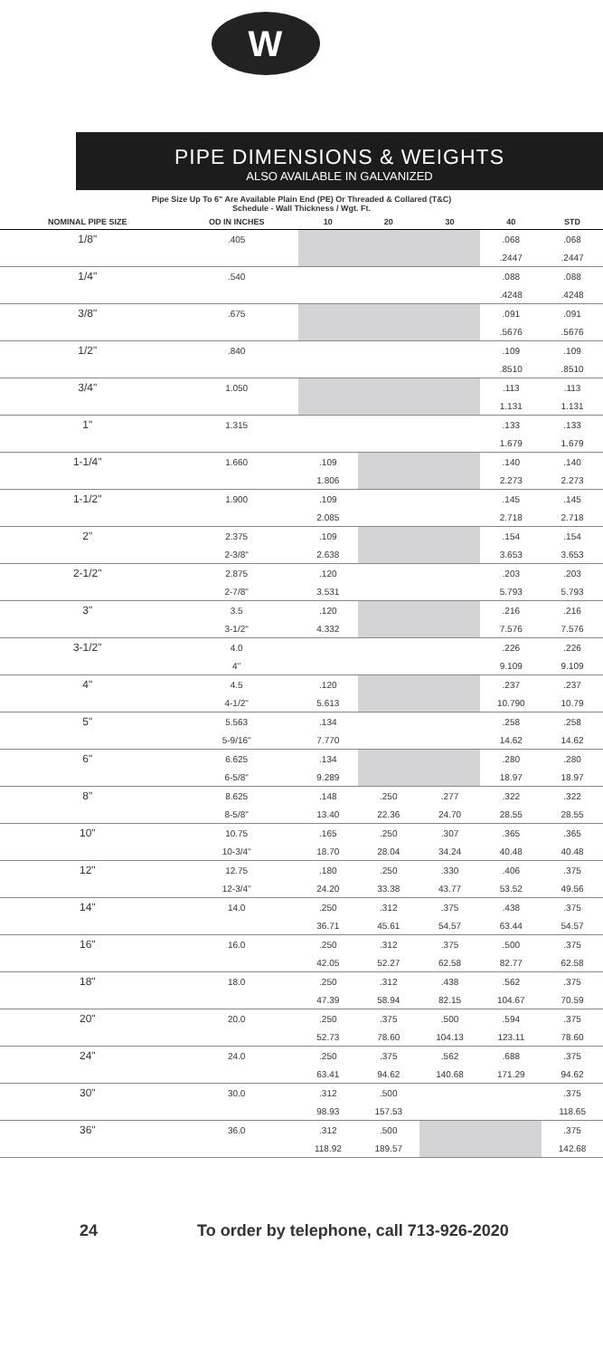W
PIPE DIMENSIONS & WEIGHTS
ALSO AVAILABLE IN GALVANIZED
Pipe Size Up To 6" Are Available Plain End (PE) Or Threaded & Collared (T&C)
Schedule - Wall Thickness / Wgt. Ft.
| NOMINAL PIPE SIZE | OD IN INCHES | 10 | 20 | 30 | 40 | STD | |
| --- | --- | --- | --- | --- | --- | --- | --- |
| 1/8" | .405 | | | | .068 | .068 | |
| | | | | | .2447 | .2447 | |
| 1/4" | .540 | | | | .088 | .088 | |
| | | | | | .4248 | .4248 | |
| 3/8" | .675 | | | | .091 | .091 | |
| | | | | | .5676 | .5676 | |
| 1/2" | .840 | | | | .109 | .109 | |
| | | | | | .8510 | .8510 | |
| 3/4" | 1.050 | | | | .113 | .113 | |
| | | | | | 1.131 | 1.131 | |
| 1" | 1.315 | | | | .133 | .133 | |
| | | | | | 1.679 | 1.679 | |
| 1-1/4" | 1.660 | .109 | | | .140 | .140 | |
| | | 1.806 | | | 2.273 | 2.273 | |
| 1-1/2" | 1.900 | .109 | | | .145 | .145 | |
| | | 2.085 | | | 2.718 | 2.718 | |
| 2" | 2.375 | .109 | | | .154 | .154 | |
| | 2-3/8" | 2.638 | | | 3.653 | 3.653 | |
| 2-1/2" | 2.875 | .120 | | | .203 | .203 | |
| | 2-7/8" | 3.531 | | | 5.793 | 5.793 | |
| 3" | 3.5 | .120 | | | .216 | .216 | |
| | 3-1/2" | 4.332 | | | 7.576 | 7.576 | |
| 3-1/2" | 4.0 | | | | .226 | .226 | |
| | 4" | | | | 9.109 | 9.109 | |
| 4" | 4.5 | .120 | | | .237 | .237 | |
| | 4-1/2" | 5.613 | | | 10.790 | 10.79 | |
| 5" | 5.563 | .134 | | | .258 | .258 | |
| | 5-9/16" | 7.770 | | | 14.62 | 14.62 | |
| 6" | 6.625 | .134 | | | .280 | .280 | |
| | 6-5/8" | 9.289 | | | 18.97 | 18.97 | |
| 8" | 8.625 | .148 | .250 | .277 | .322 | .322 | |
| | 8-5/8" | 13.40 | 22.36 | 24.70 | 28.55 | 28.55 | |
| 10" | 10.75 | .165 | .250 | .307 | .365 | .365 | |
| | 10-3/4" | 18.70 | 28.04 | 34.24 | 40.48 | 40.48 | |
| 12" | 12.75 | .180 | .250 | .330 | .406 | .375 | |
| | 12-3/4" | 24.20 | 33.38 | 43.77 | 53.52 | 49.56 | |
| 14" | 14.0 | .250 | .312 | .375 | .438 | .375 | |
| | | 36.71 | 45.61 | 54.57 | 63.44 | 54.57 | |
| 16" | 16.0 | .250 | .312 | .375 | .500 | .375 | |
| | | 42.05 | 52.27 | 62.58 | 82.77 | 62.58 | |
| 18" | 18.0 | .250 | .312 | .438 | .562 | .375 | |
| | | 47.39 | 58.94 | 82.15 | 104.67 | 70.59 | |
| 20" | 20.0 | .250 | .375 | .500 | .594 | .375 | |
| | | 52.73 | 78.60 | 104.13 | 123.11 | 78.60 | |
| 24" | 24.0 | .250 | .375 | .562 | .688 | .375 | |
| | | 63.41 | 94.62 | 140.68 | 171.29 | 94.62 | |
| 30" | 30.0 | .312 | .500 | | | .375 | |
| | | 98.93 | 157.53 | | | 118.65 | |
| 36" | 36.0 | .312 | .500 | | | .375 | |
| | | 118.92 | 189.57 | | | 142.68 | |
24 To order by telephone, call 713-926-2020